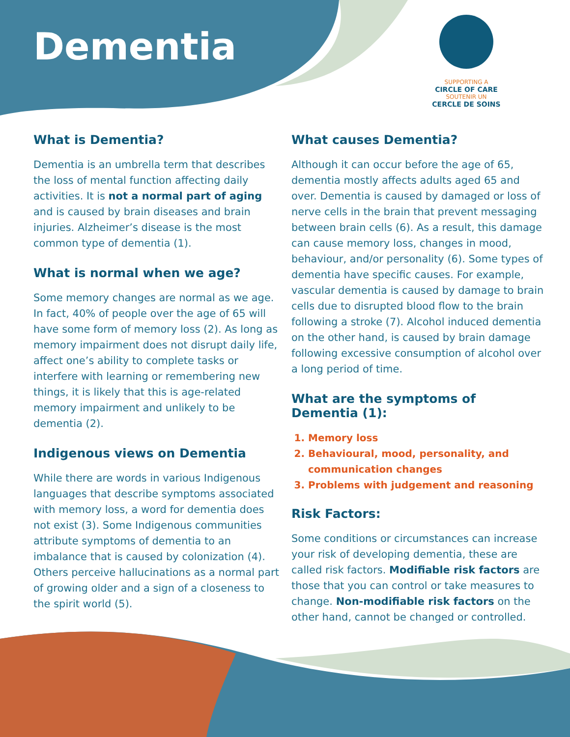Dementia
SUPPORTING A
CIRCLE OF CARE
SOUTENIR UN
CERCLE DE SOINS
What is Dementia?
Dementia is an umbrella term that describes the loss of mental function affecting daily activities. It is not a normal part of aging and is caused by brain diseases and brain injuries. Alzheimer’s disease is the most common type of dementia (1).
What is normal when we age?
Some memory changes are normal as we age. In fact, 40% of people over the age of 65 will have some form of memory loss (2). As long as memory impairment does not disrupt daily life, affect one’s ability to complete tasks or interfere with learning or remembering new things, it is likely that this is age-related memory impairment and unlikely to be dementia (2).
Indigenous views on Dementia
While there are words in various Indigenous languages that describe symptoms associated with memory loss, a word for dementia does not exist (3). Some Indigenous communities attribute symptoms of dementia to an imbalance that is caused by colonization (4). Others perceive hallucinations as a normal part of growing older and a sign of a closeness to the spirit world (5).
What causes Dementia?
Although it can occur before the age of 65, dementia mostly affects adults aged 65 and over. Dementia is caused by damaged or loss of nerve cells in the brain that prevent messaging between brain cells (6). As a result, this damage can cause memory loss, changes in mood, behaviour, and/or personality (6). Some types of dementia have specific causes. For example, vascular dementia is caused by damage to brain cells due to disrupted blood flow to the brain following a stroke (7). Alcohol induced dementia on the other hand, is caused by brain damage following excessive consumption of alcohol over a long period of time.
What are the symptoms of Dementia (1):
1. Memory loss
2. Behavioural, mood, personality, and communication changes
3. Problems with judgement and reasoning
Risk Factors:
Some conditions or circumstances can increase your risk of developing dementia, these are called risk factors. Modifiable risk factors are those that you can control or take measures to change. Non-modifiable risk factors on the other hand, cannot be changed or controlled.